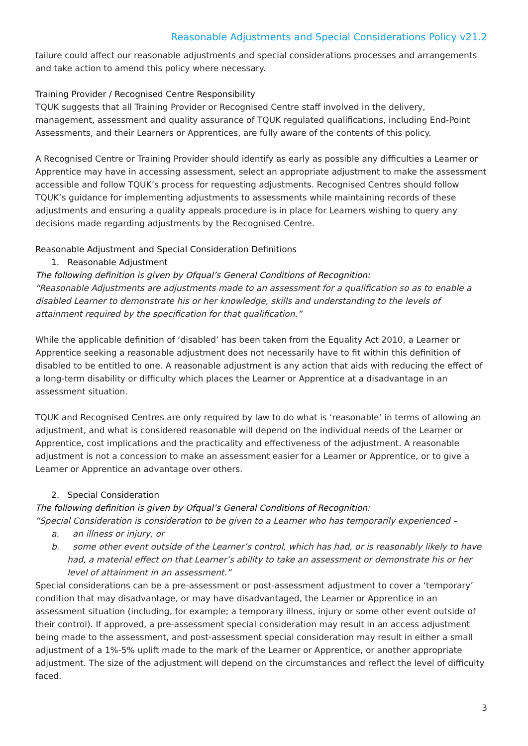Reasonable Adjustments and Special Considerations Policy v21.2
failure could affect our reasonable adjustments and special considerations processes and arrangements and take action to amend this policy where necessary.
Training Provider / Recognised Centre Responsibility
TQUK suggests that all Training Provider or Recognised Centre staff involved in the delivery, management, assessment and quality assurance of TQUK regulated qualifications, including End-Point Assessments, and their Learners or Apprentices, are fully aware of the contents of this policy.
A Recognised Centre or Training Provider should identify as early as possible any difficulties a Learner or Apprentice may have in accessing assessment, select an appropriate adjustment to make the assessment accessible and follow TQUK’s process for requesting adjustments. Recognised Centres should follow TQUK’s guidance for implementing adjustments to assessments while maintaining records of these adjustments and ensuring a quality appeals procedure is in place for Learners wishing to query any decisions made regarding adjustments by the Recognised Centre.
Reasonable Adjustment and Special Consideration Definitions
1. Reasonable Adjustment
The following definition is given by Ofqual’s General Conditions of Recognition:
“Reasonable Adjustments are adjustments made to an assessment for a qualification so as to enable a disabled Learner to demonstrate his or her knowledge, skills and understanding to the levels of attainment required by the specification for that qualification.”
While the applicable definition of ‘disabled’ has been taken from the Equality Act 2010, a Learner or Apprentice seeking a reasonable adjustment does not necessarily have to fit within this definition of disabled to be entitled to one. A reasonable adjustment is any action that aids with reducing the effect of a long-term disability or difficulty which places the Learner or Apprentice at a disadvantage in an assessment situation.
TQUK and Recognised Centres are only required by law to do what is ‘reasonable’ in terms of allowing an adjustment, and what is considered reasonable will depend on the individual needs of the Learner or Apprentice, cost implications and the practicality and effectiveness of the adjustment. A reasonable adjustment is not a concession to make an assessment easier for a Learner or Apprentice, or to give a Learner or Apprentice an advantage over others.
2. Special Consideration
The following definition is given by Ofqual’s General Conditions of Recognition:
“Special Consideration is consideration to be given to a Learner who has temporarily experienced –
a. an illness or injury, or
b. some other event outside of the Learner’s control, which has had, or is reasonably likely to have had, a material effect on that Learner’s ability to take an assessment or demonstrate his or her level of attainment in an assessment.”
Special considerations can be a pre-assessment or post-assessment adjustment to cover a ‘temporary’ condition that may disadvantage, or may have disadvantaged, the Learner or Apprentice in an assessment situation (including, for example; a temporary illness, injury or some other event outside of their control). If approved, a pre-assessment special consideration may result in an access adjustment being made to the assessment, and post-assessment special consideration may result in either a small adjustment of a 1%-5% uplift made to the mark of the Learner or Apprentice, or another appropriate adjustment. The size of the adjustment will depend on the circumstances and reflect the level of difficulty faced.
3